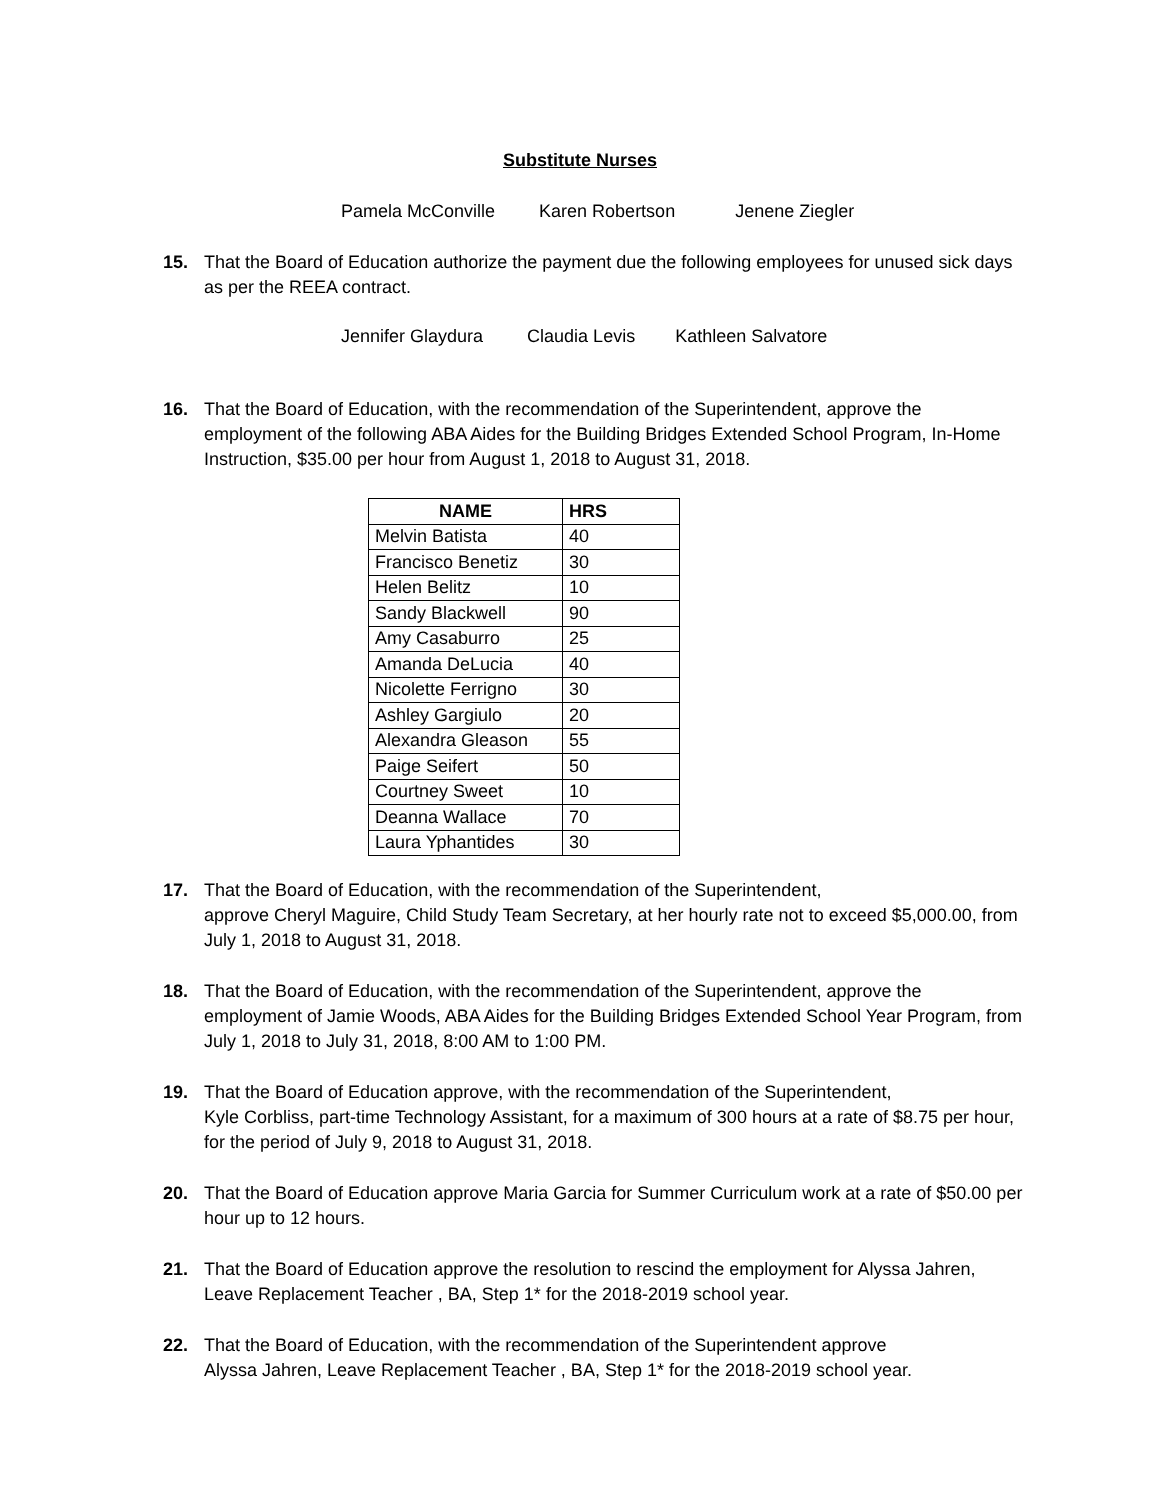Substitute Nurses
Pamela McConville Karen Robertson Jenene Ziegler
15. That the Board of Education authorize the payment due the following employees for unused sick days as per the REEA contract.
Jennifer Glaydura Claudia Levis Kathleen Salvatore
16. That the Board of Education, with the recommendation of the Superintendent, approve the employment of the following ABA Aides for the Building Bridges Extended School Program, In-Home Instruction, $35.00 per hour from August 1, 2018 to August 31, 2018.
| NAME | HRS |
| --- | --- |
| Melvin Batista | 40 |
| Francisco Benetiz | 30 |
| Helen Belitz | 10 |
| Sandy Blackwell | 90 |
| Amy Casaburro | 25 |
| Amanda DeLucia | 40 |
| Nicolette Ferrigno | 30 |
| Ashley Gargiulo | 20 |
| Alexandra Gleason | 55 |
| Paige Seifert | 50 |
| Courtney Sweet | 10 |
| Deanna Wallace | 70 |
| Laura Yphantides | 30 |
17. That the Board of Education, with the recommendation of the Superintendent,
approve Cheryl Maguire, Child Study Team Secretary, at her hourly rate not to exceed $5,000.00, from July 1, 2018 to August 31, 2018.
18. That the Board of Education, with the recommendation of the Superintendent, approve the employment of Jamie Woods, ABA Aides for the Building Bridges Extended School Year Program, from July 1, 2018 to July 31, 2018, 8:00 AM to 1:00 PM.
19. That the Board of Education approve, with the recommendation of the Superintendent,
Kyle Corbliss, part-time Technology Assistant, for a maximum of 300 hours at a rate of $8.75 per hour, for the period of July 9, 2018 to August 31, 2018.
20. That the Board of Education approve Maria Garcia for Summer Curriculum work at a rate of $50.00 per hour up to 12 hours.
21. That the Board of Education approve the resolution to rescind the employment for Alyssa Jahren, Leave Replacement Teacher , BA, Step 1* for the 2018-2019 school year.
22. That the Board of Education, with the recommendation of the Superintendent approve
Alyssa Jahren, Leave Replacement Teacher , BA, Step 1* for the 2018-2019 school year.